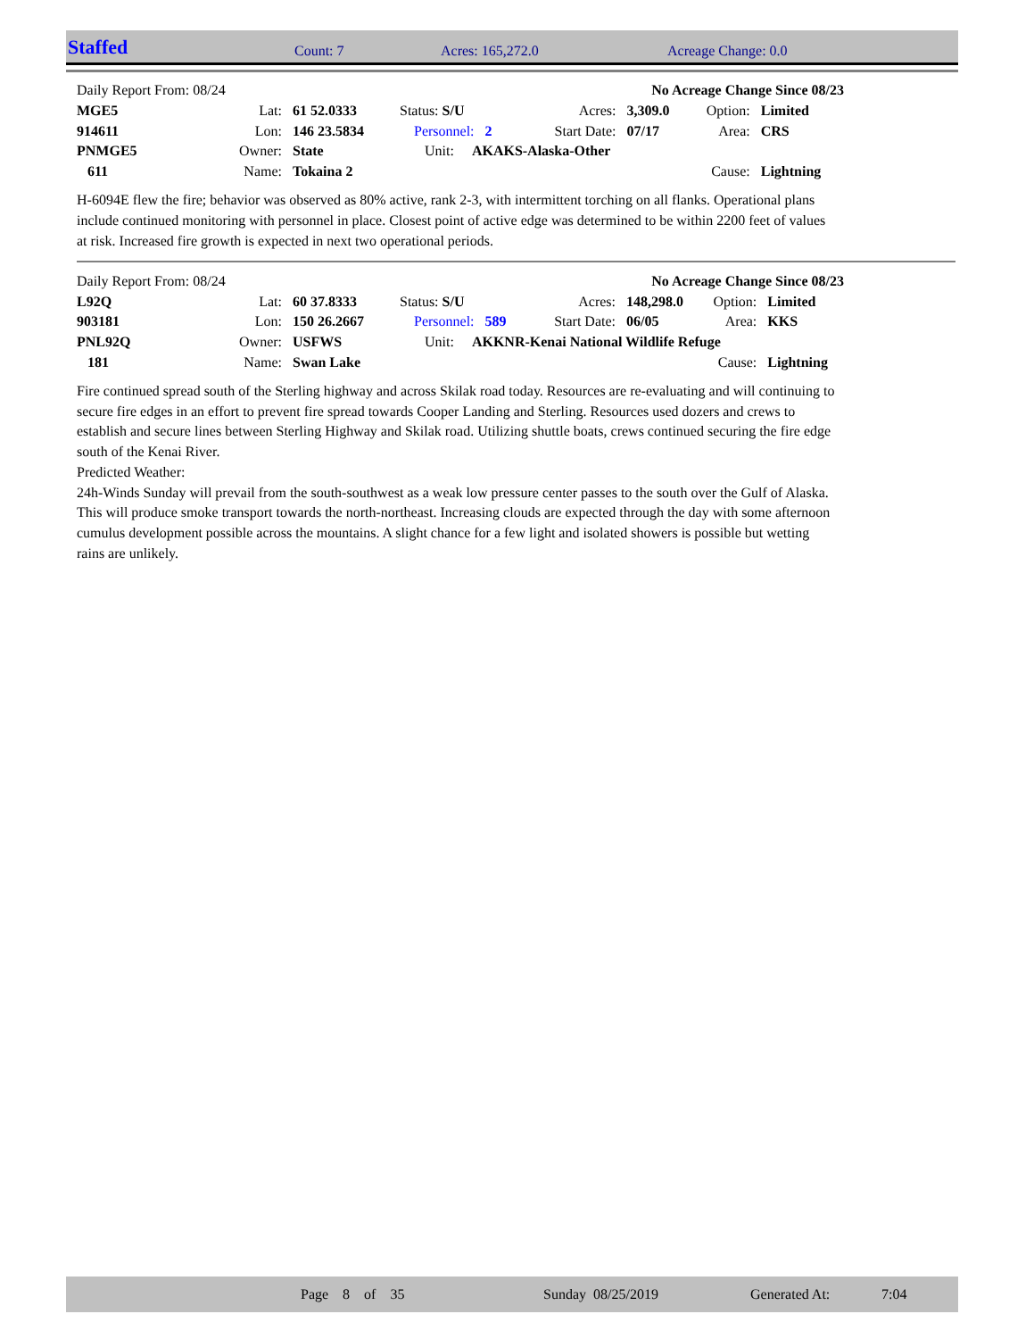| Staffed | Count: 7 | Acres: 165,272.0 | Acreage Change: 0.0 |
| Daily Report From: 08/24 | | | | No Acreage Change Since 08/23 | | | | |
| MGE5 | Lat: | 61 52.0333 | Status: S/U | | Acres: | 3,309.0 | Option: | Limited |
| 914611 | Lon: | 146 23.5834 | Personnel: 2 | | Start Date: | 07/17 | Area: | CRS |
| PNMGE5 | Owner: | State | Unit: AKAKS-Alaska-Other | | | | | |
| 611 | Name: | Tokaina 2 | | | | | Cause: | Lightning |
H-6094E flew the fire; behavior was observed as 80% active, rank 2-3, with intermittent torching on all flanks. Operational plans include continued monitoring with personnel in place. Closest point of active edge was determined to be within 2200 feet of values at risk. Increased fire growth is expected in next two operational periods.
| Daily Report From: 08/24 | | | | No Acreage Change Since 08/23 | | | | |
| L92Q | Lat: | 60 37.8333 | Status: S/U | | Acres: | 148,298.0 | Option: | Limited |
| 903181 | Lon: | 150 26.2667 | Personnel: 589 | | Start Date: | 06/05 | Area: | KKS |
| PNL92Q | Owner: | USFWS | Unit: AKKNR-Kenai National Wildlife Refuge | | | | | |
| 181 | Name: | Swan Lake | | | | | Cause: | Lightning |
Fire continued spread south of the Sterling highway and across Skilak road today. Resources are re-evaluating and will continuing to secure fire edges in an effort to prevent fire spread towards Cooper Landing and Sterling. Resources used dozers and crews to establish and secure lines between Sterling Highway and Skilak road. Utilizing shuttle boats, crews continued securing the fire edge south of the Kenai River.
Predicted Weather:
24h-Winds Sunday will prevail from the south-southwest as a weak low pressure center passes to the south over the Gulf of Alaska. This will produce smoke transport towards the north-northeast. Increasing clouds are expected through the day with some afternoon cumulus development possible across the mountains. A slight chance for a few light and isolated showers is possible but wetting rains are unlikely.
| | Page 8 of 35 | Sunday 08/25/2019 | Generated At: | 7:04 |